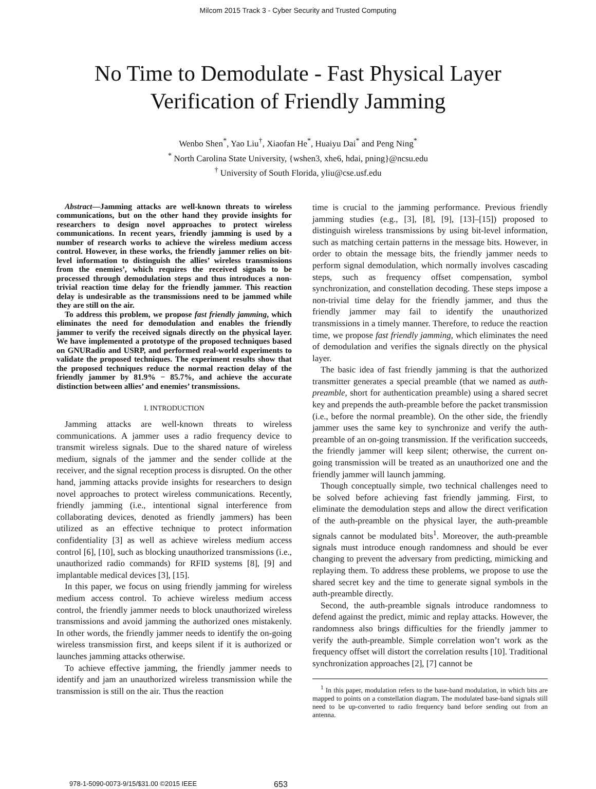Milcom 2015 Track 3 - Cyber Security and Trusted Computing
No Time to Demodulate - Fast Physical Layer
Verification of Friendly Jamming
Wenbo Shen<sup>*</sup>, Yao Liu<sup>†</sup>, Xiaofan He<sup>*</sup>, Huaiyu Dai<sup>*</sup> and Peng Ning<sup>*</sup>
<sup>*</sup> North Carolina State University, {wshen3, xhe6, hdai, pning}@ncsu.edu
<sup>†</sup> University of South Florida, yliu@cse.usf.edu
Abstract—Jamming attacks are well-known threats to wireless communications, but on the other hand they provide insights for researchers to design novel approaches to protect wireless communications. In recent years, friendly jamming is used by a number of research works to achieve the wireless medium access control. However, in these works, the friendly jammer relies on bit-level information to distinguish the allies’ wireless transmissions from the enemies’, which requires the received signals to be processed through demodulation steps and thus introduces a non-trivial reaction time delay for the friendly jammer. This reaction delay is undesirable as the transmissions need to be jammed while they are still on the air.
To address this problem, we propose fast friendly jamming, which eliminates the need for demodulation and enables the friendly jammer to verify the received signals directly on the physical layer. We have implemented a prototype of the proposed techniques based on GNURadio and USRP, and performed real-world experiments to validate the proposed techniques. The experiment results show that the proposed techniques reduce the normal reaction delay of the friendly jammer by 81.9% − 85.7%, and achieve the accurate distinction between allies’ and enemies’ transmissions.
I. INTRODUCTION
Jamming attacks are well-known threats to wireless communications. A jammer uses a radio frequency device to transmit wireless signals. Due to the shared nature of wireless medium, signals of the jammer and the sender collide at the receiver, and the signal reception process is disrupted. On the other hand, jamming attacks provide insights for researchers to design novel approaches to protect wireless communications. Recently, friendly jamming (i.e., intentional signal interference from collaborating devices, denoted as friendly jammers) has been utilized as an effective technique to protect information confidentiality [3] as well as achieve wireless medium access control [6], [10], such as blocking unauthorized transmissions (i.e., unauthorized radio commands) for RFID systems [8], [9] and implantable medical devices [3], [15].
In this paper, we focus on using friendly jamming for wireless medium access control. To achieve wireless medium access control, the friendly jammer needs to block unauthorized wireless transmissions and avoid jamming the authorized ones mistakenly. In other words, the friendly jammer needs to identify the on-going wireless transmission first, and keeps silent if it is authorized or launches jamming attacks otherwise.
To achieve effective jamming, the friendly jammer needs to identify and jam an unauthorized wireless transmission while the transmission is still on the air. Thus the reaction
time is crucial to the jamming performance. Previous friendly jamming studies (e.g., [3], [8], [9], [13]–[15]) proposed to distinguish wireless transmissions by using bit-level information, such as matching certain patterns in the message bits. However, in order to obtain the message bits, the friendly jammer needs to perform signal demodulation, which normally involves cascading steps, such as frequency offset compensation, symbol synchronization, and constellation decoding. These steps impose a non-trivial time delay for the friendly jammer, and thus the friendly jammer may fail to identify the unauthorized transmissions in a timely manner. Therefore, to reduce the reaction time, we propose fast friendly jamming, which eliminates the need of demodulation and verifies the signals directly on the physical layer.
The basic idea of fast friendly jamming is that the authorized transmitter generates a special preamble (that we named as auth-preamble, short for authentication preamble) using a shared secret key and prepends the auth-preamble before the packet transmission (i.e., before the normal preamble). On the other side, the friendly jammer uses the same key to synchronize and verify the auth-preamble of an on-going transmission. If the verification succeeds, the friendly jammer will keep silent; otherwise, the current on-going transmission will be treated as an unauthorized one and the friendly jammer will launch jamming.
Though conceptually simple, two technical challenges need to be solved before achieving fast friendly jamming. First, to eliminate the demodulation steps and allow the direct verification of the auth-preamble on the physical layer, the auth-preamble signals cannot be modulated bits<sup>1</sup>. Moreover, the auth-preamble signals must introduce enough randomness and should be ever changing to prevent the adversary from predicting, mimicking and replaying them. To address these problems, we propose to use the shared secret key and the time to generate signal symbols in the auth-preamble directly.
Second, the auth-preamble signals introduce randomness to defend against the predict, mimic and replay attacks. However, the randomness also brings difficulties for the friendly jammer to verify the auth-preamble. Simple correlation won’t work as the frequency offset will distort the correlation results [10]. Traditional synchronization approaches [2], [7] cannot be
<sup>1</sup> In this paper, modulation refers to the base-band modulation, in which bits are mapped to points on a constellation diagram. The modulated base-band signals still need to be up-converted to radio frequency band before sending out from an antenna.
978-1-5090-0073-9/15/$31.00 ©2015 IEEE 653